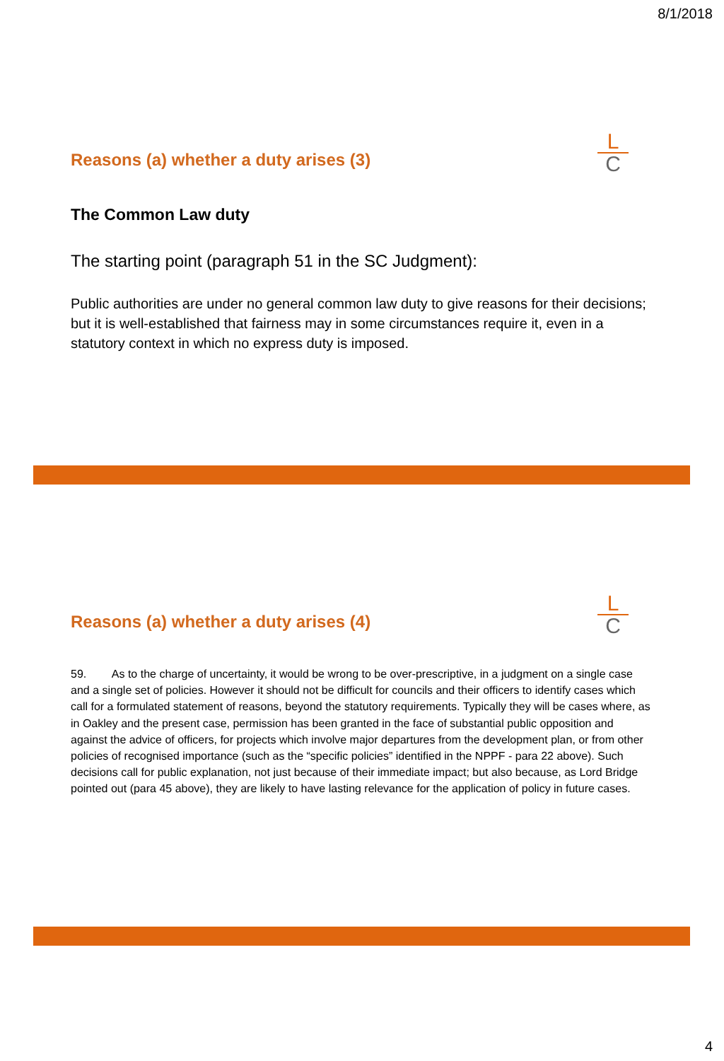8/1/2018
Reasons (a) whether a duty arises (3)
L
C
The Common Law duty
The starting point (paragraph 51 in the SC Judgment):
Public authorities are under no general common law duty to give reasons for their decisions; but it is well-established that fairness may in some circumstances require it, even in a statutory context in which no express duty is imposed.
Reasons (a) whether a duty arises (4)
L
C
59. As to the charge of uncertainty, it would be wrong to be over-prescriptive, in a judgment on a single case and a single set of policies. However it should not be difficult for councils and their officers to identify cases which call for a formulated statement of reasons, beyond the statutory requirements. Typically they will be cases where, as in Oakley and the present case, permission has been granted in the face of substantial public opposition and against the advice of officers, for projects which involve major departures from the development plan, or from other policies of recognised importance (such as the “specific policies” identified in the NPPF - para 22 above). Such decisions call for public explanation, not just because of their immediate impact; but also because, as Lord Bridge pointed out (para 45 above), they are likely to have lasting relevance for the application of policy in future cases.
4